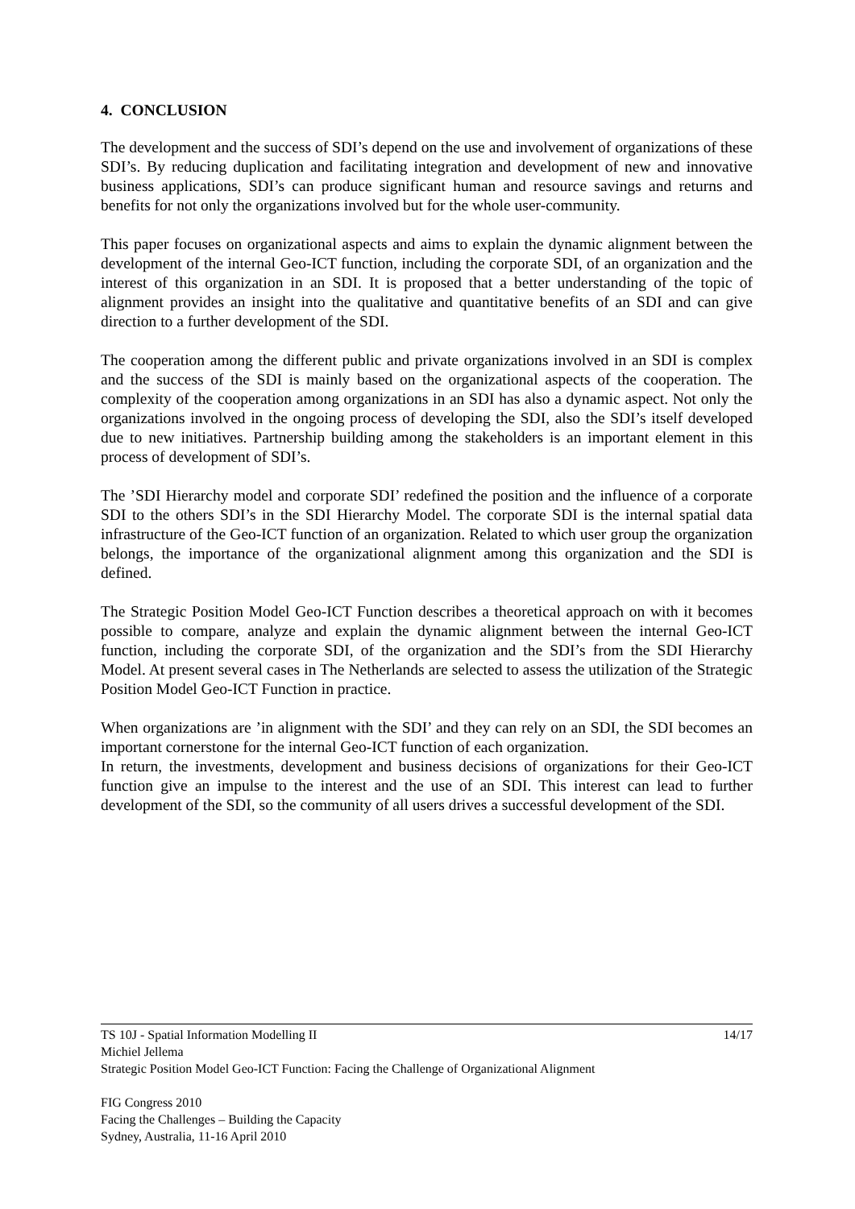4. CONCLUSION
The development and the success of SDI’s depend on the use and involvement of organizations of these SDI’s. By reducing duplication and facilitating integration and development of new and innovative business applications, SDI’s can produce significant human and resource savings and returns and benefits for not only the organizations involved but for the whole user-community.
This paper focuses on organizational aspects and aims to explain the dynamic alignment between the development of the internal Geo-ICT function, including the corporate SDI, of an organization and the interest of this organization in an SDI. It is proposed that a better understanding of the topic of alignment provides an insight into the qualitative and quantitative benefits of an SDI and can give direction to a further development of the SDI.
The cooperation among the different public and private organizations involved in an SDI is complex and the success of the SDI is mainly based on the organizational aspects of the cooperation. The complexity of the cooperation among organizations in an SDI has also a dynamic aspect. Not only the organizations involved in the ongoing process of developing the SDI, also the SDI’s itself developed due to new initiatives. Partnership building among the stakeholders is an important element in this process of development of SDI’s.
The ’SDI Hierarchy model and corporate SDI’ redefined the position and the influence of a corporate SDI to the others SDI’s in the SDI Hierarchy Model. The corporate SDI is the internal spatial data infrastructure of the Geo-ICT function of an organization. Related to which user group the organization belongs, the importance of the organizational alignment among this organization and the SDI is defined.
The Strategic Position Model Geo-ICT Function describes a theoretical approach on with it becomes possible to compare, analyze and explain the dynamic alignment between the internal Geo-ICT function, including the corporate SDI, of the organization and the SDI’s from the SDI Hierarchy Model. At present several cases in The Netherlands are selected to assess the utilization of the Strategic Position Model Geo-ICT Function in practice.
When organizations are ’in alignment with the SDI’ and they can rely on an SDI, the SDI becomes an important cornerstone for the internal Geo-ICT function of each organization.
In return, the investments, development and business decisions of organizations for their Geo-ICT function give an impulse to the interest and the use of an SDI. This interest can lead to further development of the SDI, so the community of all users drives a successful development of the SDI.
TS 10J - Spatial Information Modelling II 14/17
Michiel Jellema
Strategic Position Model Geo-ICT Function: Facing the Challenge of Organizational Alignment
FIG Congress 2010
Facing the Challenges – Building the Capacity
Sydney, Australia, 11-16 April 2010